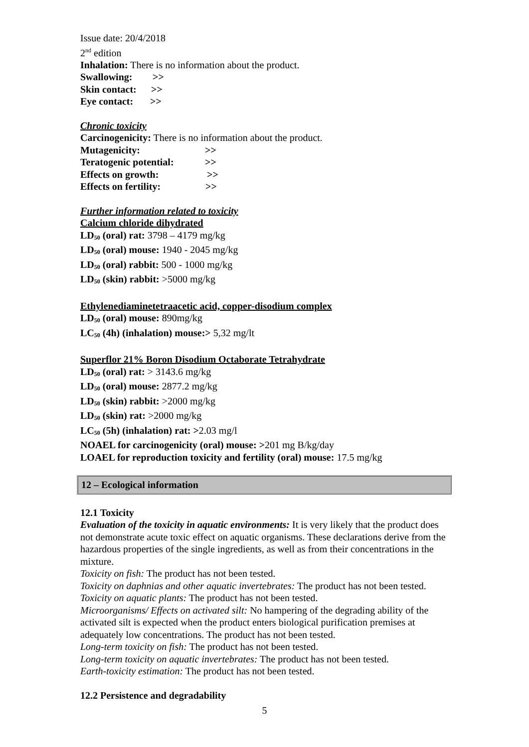Issue date: 20/4/2018
2<sup>nd</sup> edition
Inhalation: There is no information about the product.
Swallowing: >>
Skin contact: >>
Eye contact: >>
Chronic toxicity
Carcinogenicity: There is no information about the product.
Mutagenicity: >>
Teratogenic potential: >>
Effects on growth: >>
Effects on fertility: >>
Further information related to toxicity
Calcium chloride dihydrated
LD<sub>50</sub> (oral) rat: 3798 – 4179 mg/kg
LD<sub>50</sub> (oral) mouse: 1940 - 2045 mg/kg
LD<sub>50</sub> (oral) rabbit: 500 - 1000 mg/kg
LD<sub>50</sub> (skin) rabbit: >5000 mg/kg
Ethylenediaminetetraacetic acid, copper-disodium complex
LD<sub>50</sub> (oral) mouse: 890mg/kg
LC<sub>50</sub> (4h) (inhalation) mouse:> 5,32 mg/lt
Superflor 21% Boron Disodium Octaborate Tetrahydrate
LD<sub>50</sub> (oral) rat: > 3143.6 mg/kg
LD<sub>50</sub> (oral) mouse: 2877.2 mg/kg
LD<sub>50</sub> (skin) rabbit: >2000 mg/kg
LD<sub>50</sub> (skin) rat: >2000 mg/kg
LC<sub>50</sub> (5h) (inhalation) rat: >2.03 mg/l
NOAEL for carcinogenicity (oral) mouse: >201 mg B/kg/day
LOAEL for reproduction toxicity and fertility (oral) mouse: 17.5 mg/kg
12 – Ecological information
12.1 Toxicity
Evaluation of the toxicity in aquatic environments: It is very likely that the product does not demonstrate acute toxic effect on aquatic organisms. These declarations derive from the hazardous properties of the single ingredients, as well as from their concentrations in the mixture.
Toxicity on fish: The product has not been tested.
Toxicity on daphnias and other aquatic invertebrates: The product has not been tested.
Toxicity on aquatic plants: The product has not been tested.
Microorganisms/ Effects on activated silt: No hampering of the degrading ability of the activated silt is expected when the product enters biological purification premises at adequately low concentrations. The product has not been tested.
Long-term toxicity on fish: The product has not been tested.
Long-term toxicity on aquatic invertebrates: The product has not been tested.
Earth-toxicity estimation: The product has not been tested.
12.2 Persistence and degradability
5